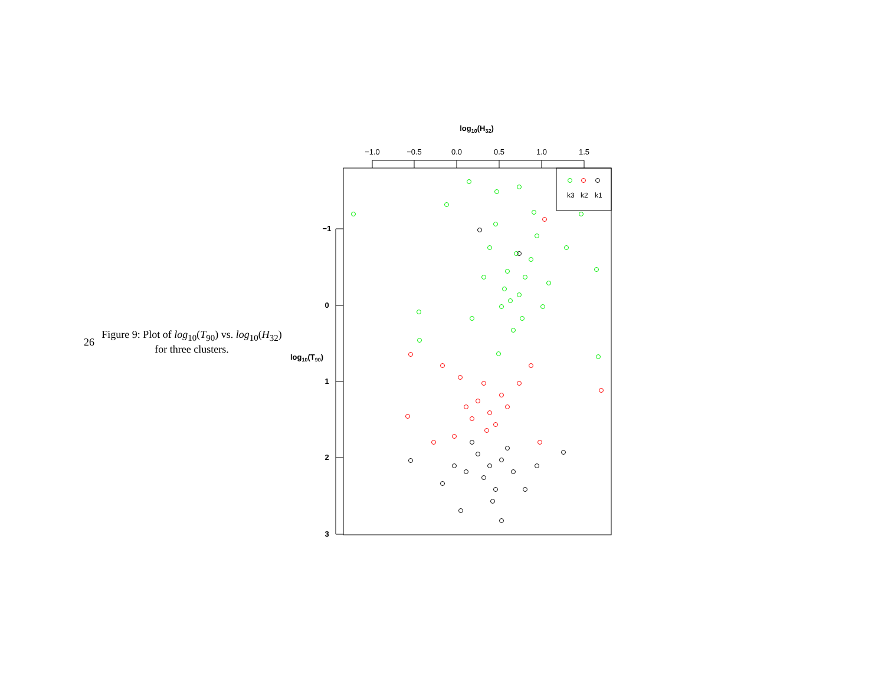26
Figure 9: Plot of log<sub>10</sub>(T<sub>90</sub>) vs. log<sub>10</sub>(H<sub>32</sub>) for three clusters.
log10(H32)
−1.0
−0.5
0.0
0.5
1.0
1.5
−1
0
1
2
3
log10(T90)
k1
k2
k3